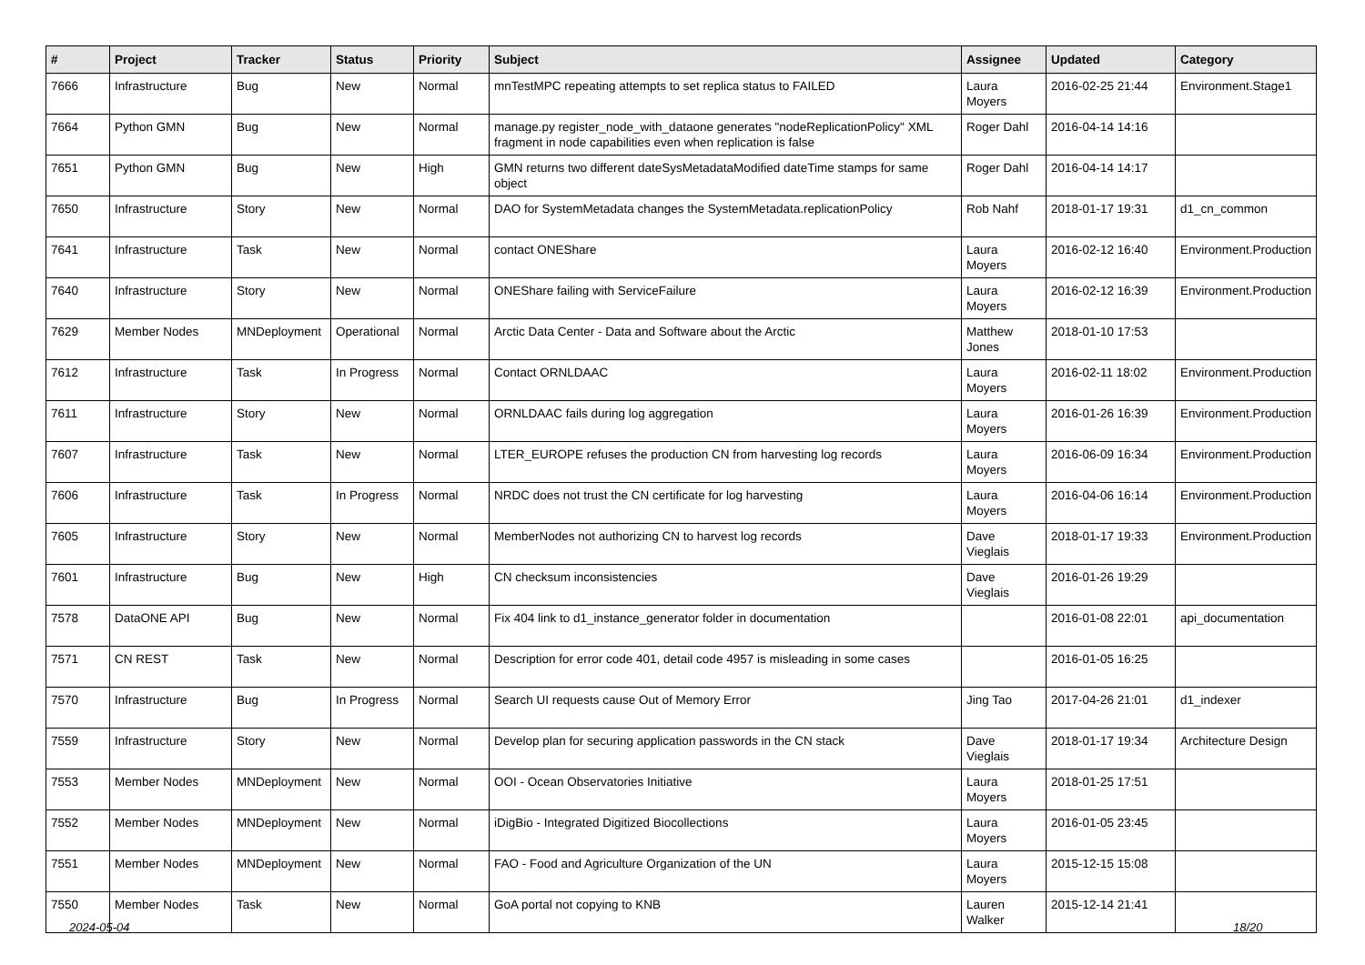| # | Project | Tracker | Status | Priority | Subject | Assignee | Updated | Category |
| --- | --- | --- | --- | --- | --- | --- | --- | --- |
| 7666 | Infrastructure | Bug | New | Normal | mnTestMPC repeating attempts to set replica status to FAILED | Laura Moyers | 2016-02-25 21:44 | Environment.Stage1 |
| 7664 | Python GMN | Bug | New | Normal | manage.py register_node_with_dataone generates "nodeReplicationPolicy" XML fragment in node capabilities even when replication is false | Roger Dahl | 2016-04-14 14:16 | |
| 7651 | Python GMN | Bug | New | High | GMN returns two different dateSysMetadataModified dateTime stamps for same object | Roger Dahl | 2016-04-14 14:17 | |
| 7650 | Infrastructure | Story | New | Normal | DAO for SystemMetadata changes the SystemMetadata.replicationPolicy | Rob Nahf | 2018-01-17 19:31 | d1_cn_common |
| 7641 | Infrastructure | Task | New | Normal | contact ONEShare | Laura Moyers | 2016-02-12 16:40 | Environment.Production |
| 7640 | Infrastructure | Story | New | Normal | ONEShare failing with ServiceFailure | Laura Moyers | 2016-02-12 16:39 | Environment.Production |
| 7629 | Member Nodes | MNDeployment | Operational | Normal | Arctic Data Center - Data and Software about the Arctic | Matthew Jones | 2018-01-10 17:53 | |
| 7612 | Infrastructure | Task | In Progress | Normal | Contact ORNLDAAC | Laura Moyers | 2016-02-11 18:02 | Environment.Production |
| 7611 | Infrastructure | Story | New | Normal | ORNLDAAC fails during log aggregation | Laura Moyers | 2016-01-26 16:39 | Environment.Production |
| 7607 | Infrastructure | Task | New | Normal | LTER_EUROPE refuses the production CN from harvesting log records | Laura Moyers | 2016-06-09 16:34 | Environment.Production |
| 7606 | Infrastructure | Task | In Progress | Normal | NRDC does not trust the CN certificate for log harvesting | Laura Moyers | 2016-04-06 16:14 | Environment.Production |
| 7605 | Infrastructure | Story | New | Normal | MemberNodes not authorizing CN to harvest log records | Dave Vieglais | 2018-01-17 19:33 | Environment.Production |
| 7601 | Infrastructure | Bug | New | High | CN checksum inconsistencies | Dave Vieglais | 2016-01-26 19:29 | |
| 7578 | DataONE API | Bug | New | Normal | Fix 404 link to d1_instance_generator folder in documentation | | 2016-01-08 22:01 | api_documentation |
| 7571 | CN REST | Task | New | Normal | Description for error code 401, detail code 4957 is misleading in some cases | | 2016-01-05 16:25 | |
| 7570 | Infrastructure | Bug | In Progress | Normal | Search UI requests cause Out of Memory Error | Jing Tao | 2017-04-26 21:01 | d1_indexer |
| 7559 | Infrastructure | Story | New | Normal | Develop plan for securing application passwords in the CN stack | Dave Vieglais | 2018-01-17 19:34 | Architecture Design |
| 7553 | Member Nodes | MNDeployment | New | Normal | OOI - Ocean Observatories Initiative | Laura Moyers | 2018-01-25 17:51 | |
| 7552 | Member Nodes | MNDeployment | New | Normal | iDigBio - Integrated Digitized Biocollections | Laura Moyers | 2016-01-05 23:45 | |
| 7551 | Member Nodes | MNDeployment | New | Normal | FAO - Food and Agriculture Organization of the UN | Laura Moyers | 2015-12-15 15:08 | |
| 7550 | Member Nodes | Task | New | Normal | GoA portal not copying to KNB | Lauren Walker | 2015-12-14 21:41 | |
2024-05-04 18/20